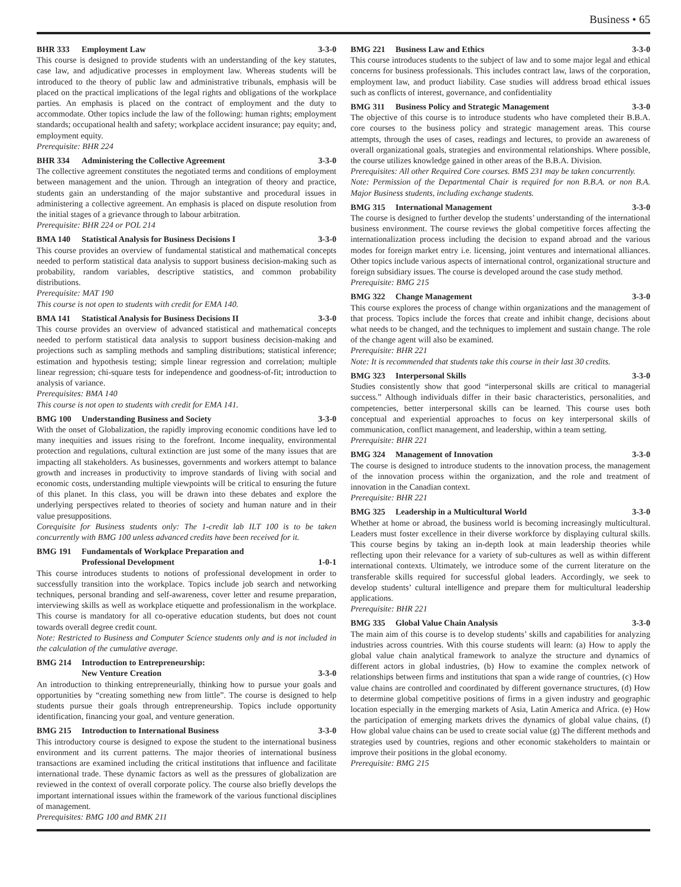Business • 65
BHR 333 Employment Law 3-3-0
This course is designed to provide students with an understanding of the key statutes, case law, and adjudicative processes in employment law. Whereas students will be introduced to the theory of public law and administrative tribunals, emphasis will be placed on the practical implications of the legal rights and obligations of the workplace parties. An emphasis is placed on the contract of employment and the duty to accommodate. Other topics include the law of the following: human rights; employment standards; occupational health and safety; workplace accident insurance; pay equity; and, employment equity.
Prerequisite: BHR 224
BHR 334 Administering the Collective Agreement 3-3-0
The collective agreement constitutes the negotiated terms and conditions of employment between management and the union. Through an integration of theory and practice, students gain an understanding of the major substantive and procedural issues in administering a collective agreement. An emphasis is placed on dispute resolution from the initial stages of a grievance through to labour arbitration.
Prerequisite: BHR 224 or POL 214
BMA 140 Statistical Analysis for Business Decisions I 3-3-0
This course provides an overview of fundamental statistical and mathematical concepts needed to perform statistical data analysis to support business decision-making such as probability, random variables, descriptive statistics, and common probability distributions.
Prerequisite: MAT 190
This course is not open to students with credit for EMA 140.
BMA 141 Statistical Analysis for Business Decisions II 3-3-0
This course provides an overview of advanced statistical and mathematical concepts needed to perform statistical data analysis to support business decision-making and projections such as sampling methods and sampling distributions; statistical inference; estimation and hypothesis testing; simple linear regression and correlation; multiple linear regression; chi-square tests for independence and goodness-of-fit; introduction to analysis of variance.
Prerequisites: BMA 140
This course is not open to students with credit for EMA 141.
BMG 100 Understanding Business and Society 3-3-0
With the onset of Globalization, the rapidly improving economic conditions have led to many inequities and issues rising to the forefront. Income inequality, environmental protection and regulations, cultural extinction are just some of the many issues that are impacting all stakeholders. As businesses, governments and workers attempt to balance growth and increases in productivity to improve standards of living with social and economic costs, understanding multiple viewpoints will be critical to ensuring the future of this planet. In this class, you will be drawn into these debates and explore the underlying perspectives related to theories of society and human nature and in their value presuppositions.
Corequisite for Business students only: The 1-credit lab ILT 100 is to be taken concurrently with BMG 100 unless advanced credits have been received for it.
BMG 191 Fundamentals of Workplace Preparation and
Professional Development
1-0-1
This course introduces students to notions of professional development in order to successfully transition into the workplace. Topics include job search and networking techniques, personal branding and self-awareness, cover letter and resume preparation, interviewing skills as well as workplace etiquette and professionalism in the workplace. This course is mandatory for all co-operative education students, but does not count towards overall degree credit count.
Note: Restricted to Business and Computer Science students only and is not included in the calculation of the cumulative average.
BMG 214 Introduction to Entrepreneurship:
New Venture Creation
3-3-0
An introduction to thinking entrepreneurially, thinking how to pursue your goals and opportunities by “creating something new from little”. The course is designed to help students pursue their goals through entrepreneurship. Topics include opportunity identification, financing your goal, and venture generation.
BMG 215 Introduction to International Business 3-3-0
This introductory course is designed to expose the student to the international business environment and its current patterns. The major theories of international business transactions are examined including the critical institutions that influence and facilitate international trade. These dynamic factors as well as the pressures of globalization are reviewed in the context of overall corporate policy. The course also briefly develops the important international issues within the framework of the various functional disciplines of management.
Prerequisites: BMG 100 and BMK 211
BMG 221 Business Law and Ethics 3-3-0
This course introduces students to the subject of law and to some major legal and ethical concerns for business professionals. This includes contract law, laws of the corporation, employment law, and product liability. Case studies will address broad ethical issues such as conflicts of interest, governance, and confidentiality
BMG 311 Business Policy and Strategic Management 3-3-0
The objective of this course is to introduce students who have completed their B.B.A. core courses to the business policy and strategic management areas. This course attempts, through the uses of cases, readings and lectures, to provide an awareness of overall organizational goals, strategies and environmental relationships. Where possible, the course utilizes knowledge gained in other areas of the B.B.A. Division.
Prerequisites: All other Required Core courses. BMS 231 may be taken concurrently.
Note: Permission of the Departmental Chair is required for non B.B.A. or non B.A. Major Business students, including exchange students.
BMG 315 International Management 3-3-0
The course is designed to further develop the students’ understanding of the international business environment. The course reviews the global competitive forces affecting the internationalization process including the decision to expand abroad and the various modes for foreign market entry i.e. licensing, joint ventures and international alliances. Other topics include various aspects of international control, organizational structure and foreign subsidiary issues. The course is developed around the case study method.
Prerequisite: BMG 215
BMG 322 Change Management 3-3-0
This course explores the process of change within organizations and the management of that process. Topics include the forces that create and inhibit change, decisions about what needs to be changed, and the techniques to implement and sustain change. The role of the change agent will also be examined.
Prerequisite: BHR 221
Note: It is recommended that students take this course in their last 30 credits.
BMG 323 Interpersonal Skills 3-3-0
Studies consistently show that good “interpersonal skills are critical to managerial success.” Although individuals differ in their basic characteristics, personalities, and competencies, better interpersonal skills can be learned. This course uses both conceptual and experiential approaches to focus on key interpersonal skills of communication, conflict management, and leadership, within a team setting.
Prerequisite: BHR 221
BMG 324 Management of Innovation 3-3-0
The course is designed to introduce students to the innovation process, the management of the innovation process within the organization, and the role and treatment of innovation in the Canadian context.
Prerequisite: BHR 221
BMG 325 Leadership in a Multicultural World 3-3-0
Whether at home or abroad, the business world is becoming increasingly multicultural. Leaders must foster excellence in their diverse workforce by displaying cultural skills. This course begins by taking an in-depth look at main leadership theories while reflecting upon their relevance for a variety of sub-cultures as well as within different international contexts. Ultimately, we introduce some of the current literature on the transferable skills required for successful global leaders. Accordingly, we seek to develop students’ cultural intelligence and prepare them for multicultural leadership applications.
Prerequisite: BHR 221
BMG 335 Global Value Chain Analysis 3-3-0
The main aim of this course is to develop students’ skills and capabilities for analyzing industries across countries. With this course students will learn: (a) How to apply the global value chain analytical framework to analyze the structure and dynamics of different actors in global industries, (b) How to examine the complex network of relationships between firms and institutions that span a wide range of countries, (c) How value chains are controlled and coordinated by different governance structures, (d) How to determine global competitive positions of firms in a given industry and geographic location especially in the emerging markets of Asia, Latin America and Africa. (e) How the participation of emerging markets drives the dynamics of global value chains, (f) How global value chains can be used to create social value (g) The different methods and strategies used by countries, regions and other economic stakeholders to maintain or improve their positions in the global economy.
Prerequisite: BMG 215